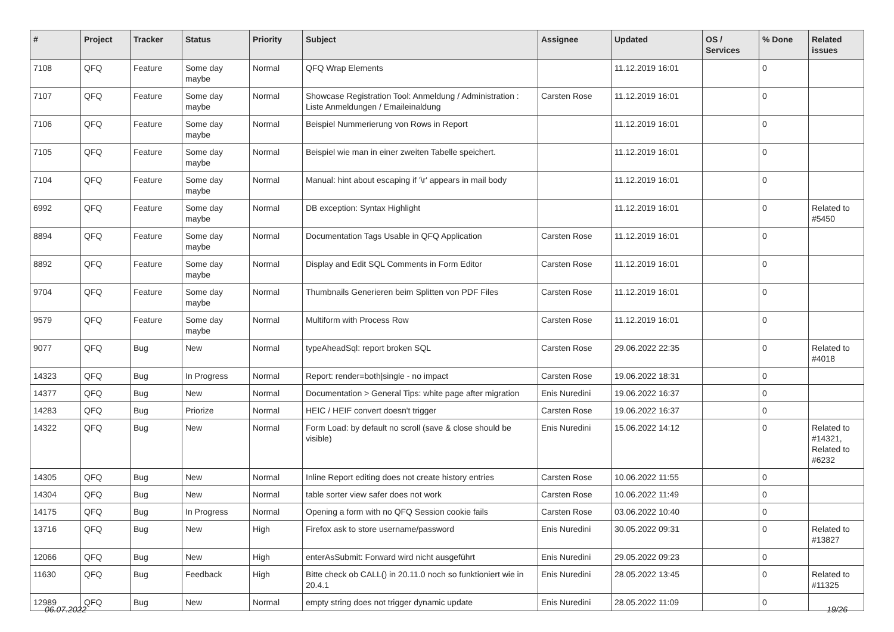| # | Project | Tracker | Status | Priority | Subject | Assignee | Updated | OS / Services | % Done | Related issues |
| --- | --- | --- | --- | --- | --- | --- | --- | --- | --- | --- |
| 7108 | QFQ | Feature | Some day maybe | Normal | QFQ Wrap Elements | | 11.12.2019 16:01 | | 0 | |
| 7107 | QFQ | Feature | Some day maybe | Normal | Showcase Registration Tool: Anmeldung / Administration : Liste Anmeldungen / Emaileinaldung | Carsten Rose | 11.12.2019 16:01 | | 0 | |
| 7106 | QFQ | Feature | Some day maybe | Normal | Beispiel Nummerierung von Rows in Report | | 11.12.2019 16:01 | | 0 | |
| 7105 | QFQ | Feature | Some day maybe | Normal | Beispiel wie man in einer zweiten Tabelle speichert. | | 11.12.2019 16:01 | | 0 | |
| 7104 | QFQ | Feature | Some day maybe | Normal | Manual: hint about escaping if '\r' appears in mail body | | 11.12.2019 16:01 | | 0 | |
| 6992 | QFQ | Feature | Some day maybe | Normal | DB exception: Syntax Highlight | | 11.12.2019 16:01 | | 0 | Related to #5450 |
| 8894 | QFQ | Feature | Some day maybe | Normal | Documentation Tags Usable in QFQ Application | Carsten Rose | 11.12.2019 16:01 | | 0 | |
| 8892 | QFQ | Feature | Some day maybe | Normal | Display and Edit SQL Comments in Form Editor | Carsten Rose | 11.12.2019 16:01 | | 0 | |
| 9704 | QFQ | Feature | Some day maybe | Normal | Thumbnails Generieren beim Splitten von PDF Files | Carsten Rose | 11.12.2019 16:01 | | 0 | |
| 9579 | QFQ | Feature | Some day maybe | Normal | Multiform with Process Row | Carsten Rose | 11.12.2019 16:01 | | 0 | |
| 9077 | QFQ | Bug | New | Normal | typeAheadSql: report broken SQL | Carsten Rose | 29.06.2022 22:35 | | 0 | Related to #4018 |
| 14323 | QFQ | Bug | In Progress | Normal | Report: render=both/single - no impact | Carsten Rose | 19.06.2022 18:31 | | 0 | |
| 14377 | QFQ | Bug | New | Normal | Documentation > General Tips: white page after migration | Enis Nuredini | 19.06.2022 16:37 | | 0 | |
| 14283 | QFQ | Bug | Priorize | Normal | HEIC / HEIF convert doesn't trigger | Carsten Rose | 19.06.2022 16:37 | | 0 | |
| 14322 | QFQ | Bug | New | Normal | Form Load: by default no scroll (save & close should be visible) | Enis Nuredini | 15.06.2022 14:12 | | 0 | Related to #14321, Related to #6232 |
| 14305 | QFQ | Bug | New | Normal | Inline Report editing does not create history entries | Carsten Rose | 10.06.2022 11:55 | | 0 | |
| 14304 | QFQ | Bug | New | Normal | table sorter view safer does not work | Carsten Rose | 10.06.2022 11:49 | | 0 | |
| 14175 | QFQ | Bug | In Progress | Normal | Opening a form with no QFQ Session cookie fails | Carsten Rose | 03.06.2022 10:40 | | 0 | |
| 13716 | QFQ | Bug | New | High | Firefox ask to store username/password | Enis Nuredini | 30.05.2022 09:31 | | 0 | Related to #13827 |
| 12066 | QFQ | Bug | New | High | enterAsSubmit: Forward wird nicht ausgeführt | Enis Nuredini | 29.05.2022 09:23 | | 0 | |
| 11630 | QFQ | Bug | Feedback | High | Bitte check ob CALL() in 20.11.0 noch so funktioniert wie in 20.4.1 | Enis Nuredini | 28.05.2022 13:45 | | 0 | Related to #11325 |
| 12989 | QFQ | Bug | New | Normal | empty string does not trigger dynamic update | Enis Nuredini | 28.05.2022 11:09 | | 0 | |
06.07.2022 19/26